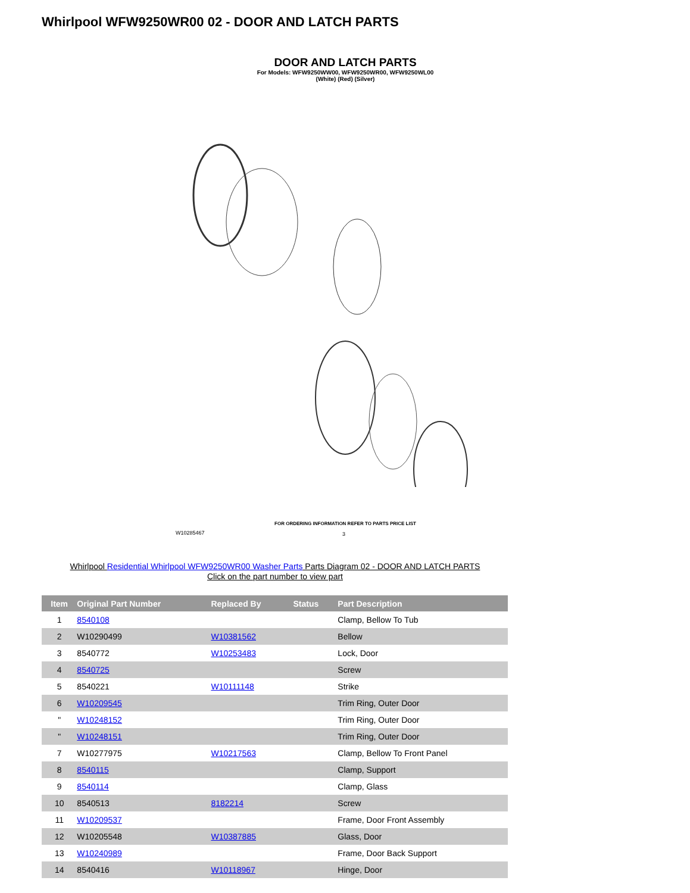Whirlpool WFW9250WR00 02 - DOOR AND LATCH PARTS
DOOR AND LATCH PARTS
For Models: WFW9250WW00, WFW9250WR00, WFW9250WL00
(White) (Red) (Silver)
FOR ORDERING INFORMATION REFER TO PARTS PRICE LIST
W10285467 3
Whirlpool Residential Whirlpool WFW9250WR00 Washer Parts Parts Diagram 02 - DOOR AND LATCH PARTS
Click on the part number to view part
| Item | Original Part Number | Replaced By | Status | Part Description |
| --- | --- | --- | --- | --- |
| 1 | 8540108 | | | Clamp, Bellow To Tub |
| 2 | W10290499 | W10381562 | | Bellow |
| 3 | 8540772 | W10253483 | | Lock, Door |
| 4 | 8540725 | | | Screw |
| 5 | 8540221 | W10111148 | | Strike |
| 6 | W10209545 | | | Trim Ring, Outer Door |
| " | W10248152 | | | Trim Ring, Outer Door |
| " | W10248151 | | | Trim Ring, Outer Door |
| 7 | W10277975 | W10217563 | | Clamp, Bellow To Front Panel |
| 8 | 8540115 | | | Clamp, Support |
| 9 | 8540114 | | | Clamp, Glass |
| 10 | 8540513 | 8182214 | | Screw |
| 11 | W10209537 | | | Frame, Door Front Assembly |
| 12 | W10205548 | W10387885 | | Glass, Door |
| 13 | W10240989 | | | Frame, Door Back Support |
| 14 | 8540416 | W10118967 | | Hinge, Door |